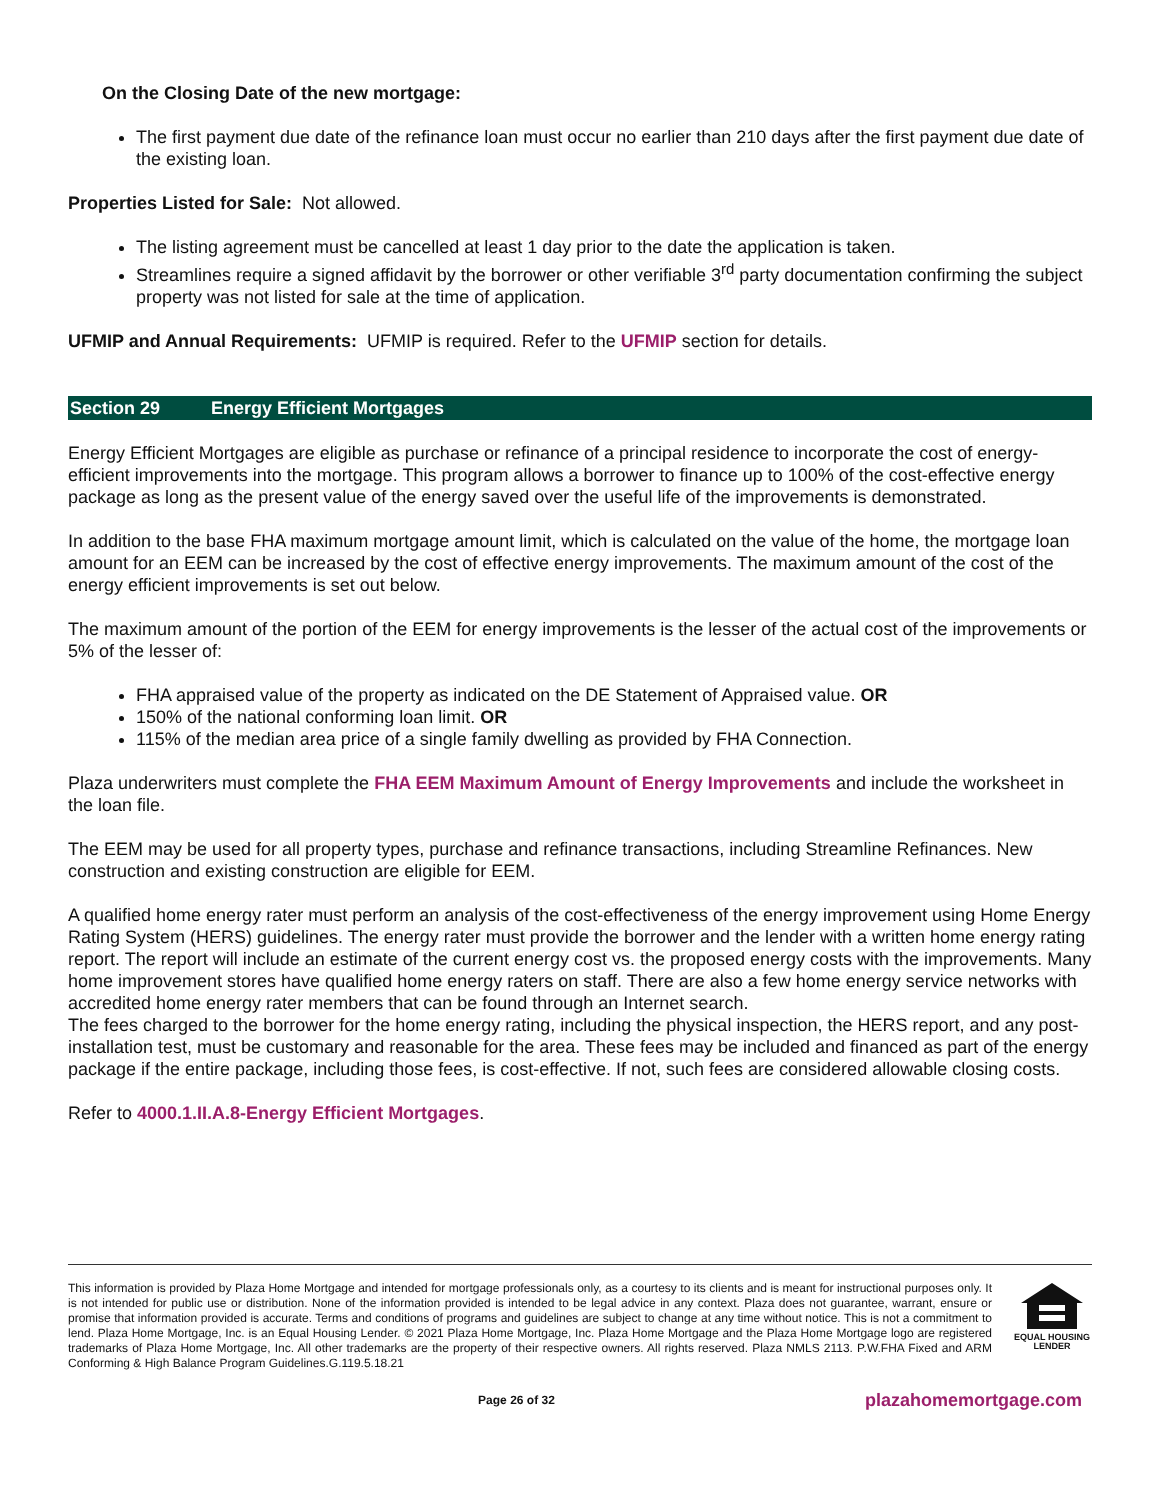On the Closing Date of the new mortgage:
The first payment due date of the refinance loan must occur no earlier than 210 days after the first payment due date of the existing loan.
Properties Listed for Sale: Not allowed.
The listing agreement must be cancelled at least 1 day prior to the date the application is taken.
Streamlines require a signed affidavit by the borrower or other verifiable 3<sup>rd</sup> party documentation confirming the subject property was not listed for sale at the time of application.
UFMIP and Annual Requirements: UFMIP is required. Refer to the UFMIP section for details.
Section 29 Energy Efficient Mortgages
Energy Efficient Mortgages are eligible as purchase or refinance of a principal residence to incorporate the cost of energy-efficient improvements into the mortgage. This program allows a borrower to finance up to 100% of the cost-effective energy package as long as the present value of the energy saved over the useful life of the improvements is demonstrated.
In addition to the base FHA maximum mortgage amount limit, which is calculated on the value of the home, the mortgage loan amount for an EEM can be increased by the cost of effective energy improvements. The maximum amount of the cost of the energy efficient improvements is set out below.
The maximum amount of the portion of the EEM for energy improvements is the lesser of the actual cost of the improvements or 5% of the lesser of:
FHA appraised value of the property as indicated on the DE Statement of Appraised value. OR
150% of the national conforming loan limit. OR
115% of the median area price of a single family dwelling as provided by FHA Connection.
Plaza underwriters must complete the FHA EEM Maximum Amount of Energy Improvements and include the worksheet in the loan file.
The EEM may be used for all property types, purchase and refinance transactions, including Streamline Refinances. New construction and existing construction are eligible for EEM.
A qualified home energy rater must perform an analysis of the cost-effectiveness of the energy improvement using Home Energy Rating System (HERS) guidelines. The energy rater must provide the borrower and the lender with a written home energy rating report. The report will include an estimate of the current energy cost vs. the proposed energy costs with the improvements. Many home improvement stores have qualified home energy raters on staff. There are also a few home energy service networks with accredited home energy rater members that can be found through an Internet search.
The fees charged to the borrower for the home energy rating, including the physical inspection, the HERS report, and any post-installation test, must be customary and reasonable for the area. These fees may be included and financed as part of the energy package if the entire package, including those fees, is cost-effective. If not, such fees are considered allowable closing costs.
Refer to 4000.1.II.A.8-Energy Efficient Mortgages.
This information is provided by Plaza Home Mortgage and intended for mortgage professionals only, as a courtesy to its clients and is meant for instructional purposes only. It is not intended for public use or distribution. None of the information provided is intended to be legal advice in any context. Plaza does not guarantee, warrant, ensure or promise that information provided is accurate. Terms and conditions of programs and guidelines are subject to change at any time without notice. This is not a commitment to lend. Plaza Home Mortgage, Inc. is an Equal Housing Lender. © 2021 Plaza Home Mortgage, Inc. Plaza Home Mortgage and the Plaza Home Mortgage logo are registered trademarks of Plaza Home Mortgage, Inc. All other trademarks are the property of their respective owners. All rights reserved. Plaza NMLS 2113. P.W.FHA Fixed and ARM Conforming & High Balance Program Guidelines.G.119.5.18.21
EQUAL HOUSING
LENDER
Page 26 of 32
plazahomemortgage.com